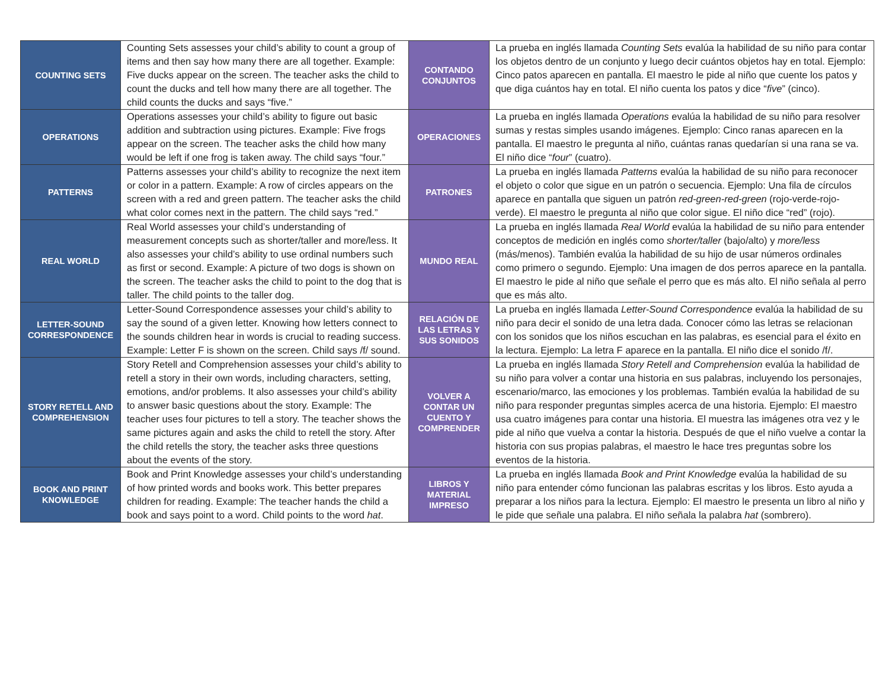| COUNTING SETS | Counting Sets assesses your child’s ability to count a group of items and then say how many there are all together. Example: Five ducks appear on the screen. The teacher asks the child to count the ducks and tell how many there are all together. The child counts the ducks and says “five.” | CONTANDO CONJUNTOS | La prueba en inglés llamada Counting Sets evalúa la habilidad de su niño para contar los objetos dentro de un conjunto y luego decir cuántos objetos hay en total. Ejemplo: Cinco patos aparecen en pantalla. El maestro le pide al niño que cuente los patos y que diga cuántos hay en total. El niño cuenta los patos y dice “ five ” (cinco). |
| OPERATIONS | Operations assesses your child’s ability to figure out basic addition and subtraction using pictures. Example: Five frogs appear on the screen. The teacher asks the child how many would be left if one frog is taken away. The child says “four.” | OPERACIONES | La prueba en inglés llamada Operations evalúa la habilidad de su niño para resolver sumas y restas simples usando imágenes. Ejemplo: Cinco ranas aparecen en la pantalla. El maestro le pregunta al niño, cuántas ranas quedarían si una rana se va. El niño dice “ four ” (cuatro). |
| PATTERNS | Patterns assesses your child’s ability to recognize the next item or color in a pattern. Example: A row of circles appears on the screen with a red and green pattern. The teacher asks the child what color comes next in the pattern. The child says “red.” | PATRONES | La prueba en inglés llamada Patterns evalúa la habilidad de su niño para reconocer el objeto o color que sigue en un patrón o secuencia. Ejemplo: Una fila de círculos aparece en pantalla que siguen un patrón red-green-red-green (rojo-verde-rojo-verde). El maestro le pregunta al niño que color sigue. El niño dice “red” (rojo). |
| REAL WORLD | Real World assesses your child’s understanding of measurement concepts such as shorter/taller and more/less. It also assesses your child’s ability to use ordinal numbers such as first or second. Example: A picture of two dogs is shown on the screen. The teacher asks the child to point to the dog that is taller. The child points to the taller dog. | MUNDO REAL | La prueba en inglés llamada Real World evalúa la habilidad de su niño para entender conceptos de medición en inglés como shorter/taller (bajo/alto) y more/less (más/menos). También evalúa la habilidad de su hijo de usar números ordinales como primero o segundo. Ejemplo: Una imagen de dos perros aparece en la pantalla. El maestro le pide al niño que señale el perro que es más alto. El niño señala al perro que es más alto. |
| LETTER-SOUND CORRESPONDENCE | Letter-Sound Correspondence assesses your child’s ability to say the sound of a given letter. Knowing how letters connect to the sounds children hear in words is crucial to reading success. Example: Letter F is shown on the screen. Child says /f/ sound. | RELACIÓN DE LAS LETRAS Y SUS SONIDOS | La prueba en inglés llamada Letter-Sound Correspondence evalúa la habilidad de su niño para decir el sonido de una letra dada. Conocer cómo las letras se relacionan con los sonidos que los niños escuchan en las palabras, es esencial para el éxito en la lectura. Ejemplo: La letra F aparece en la pantalla. El niño dice el sonido /f/. |
| STORY RETELL AND COMPREHENSION | Story Retell and Comprehension assesses your child’s ability to retell a story in their own words, including characters, setting, emotions, and/or problems. It also assesses your child’s ability to answer basic questions about the story. Example: The teacher uses four pictures to tell a story. The teacher shows the same pictures again and asks the child to retell the story. After the child retells the story, the teacher asks three questions about the events of the story. | VOLVER A CONTAR UN CUENTO Y COMPRENDER | La prueba en inglés llamada Story Retell and Comprehension evalúa la habilidad de su niño para volver a contar una historia en sus palabras, incluyendo los personajes, escenario/marco, las emociones y los problemas. También evalúa la habilidad de su niño para responder preguntas simples acerca de una historia. Ejemplo: El maestro usa cuatro imágenes para contar una historia. El muestra las imágenes otra vez y le pide al niño que vuelva a contar la historia. Después de que el niño vuelve a contar la historia con sus propias palabras, el maestro le hace tres preguntas sobre los eventos de la historia. |
| BOOK AND PRINT KNOWLEDGE | Book and Print Knowledge assesses your child’s understanding of how printed words and books work. This better prepares children for reading. Example: The teacher hands the child a book and says point to a word. Child points to the word hat . | LIBROS Y MATERIAL IMPRESO | La prueba en inglés llamada Book and Print Knowledge evalúa la habilidad de su niño para entender cómo funcionan las palabras escritas y los libros. Esto ayuda a preparar a los niños para la lectura. Ejemplo: El maestro le presenta un libro al niño y le pide que señale una palabra. El niño señala la palabra hat (sombrero). |